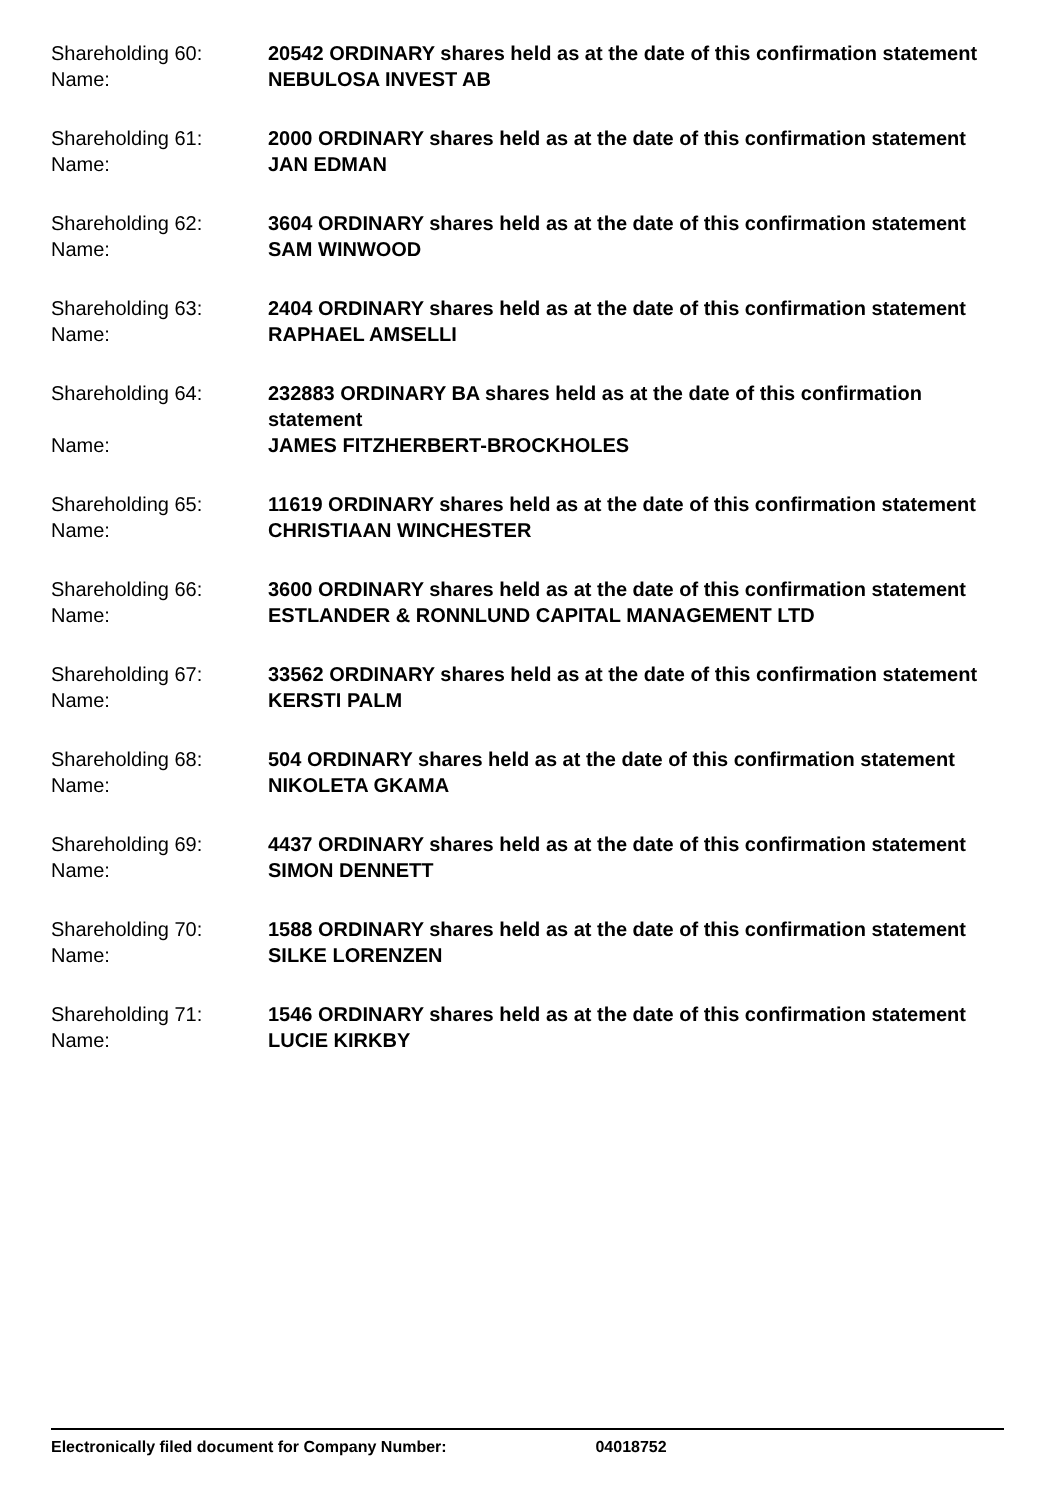Shareholding 60:
20542 ORDINARY shares held as at the date of this confirmation statement
Name:
NEBULOSA INVEST AB
Shareholding 61:
2000 ORDINARY shares held as at the date of this confirmation statement
Name:
JAN EDMAN
Shareholding 62:
3604 ORDINARY shares held as at the date of this confirmation statement
Name:
SAM WINWOOD
Shareholding 63:
2404 ORDINARY shares held as at the date of this confirmation statement
Name:
RAPHAEL AMSELLI
Shareholding 64:
232883 ORDINARY BA shares held as at the date of this confirmation statement
Name:
JAMES FITZHERBERT-BROCKHOLES
Shareholding 65:
11619 ORDINARY shares held as at the date of this confirmation statement
Name:
CHRISTIAAN WINCHESTER
Shareholding 66:
3600 ORDINARY shares held as at the date of this confirmation statement
Name:
ESTLANDER & RONNLUND CAPITAL MANAGEMENT LTD
Shareholding 67:
33562 ORDINARY shares held as at the date of this confirmation statement
Name:
KERSTI PALM
Shareholding 68:
504 ORDINARY shares held as at the date of this confirmation statement
Name:
NIKOLETA GKAMA
Shareholding 69:
4437 ORDINARY shares held as at the date of this confirmation statement
Name:
SIMON DENNETT
Shareholding 70:
1588 ORDINARY shares held as at the date of this confirmation statement
Name:
SILKE LORENZEN
Shareholding 71:
1546 ORDINARY shares held as at the date of this confirmation statement
Name:
LUCIE KIRKBY
Electronically filed document for Company Number: 04018752